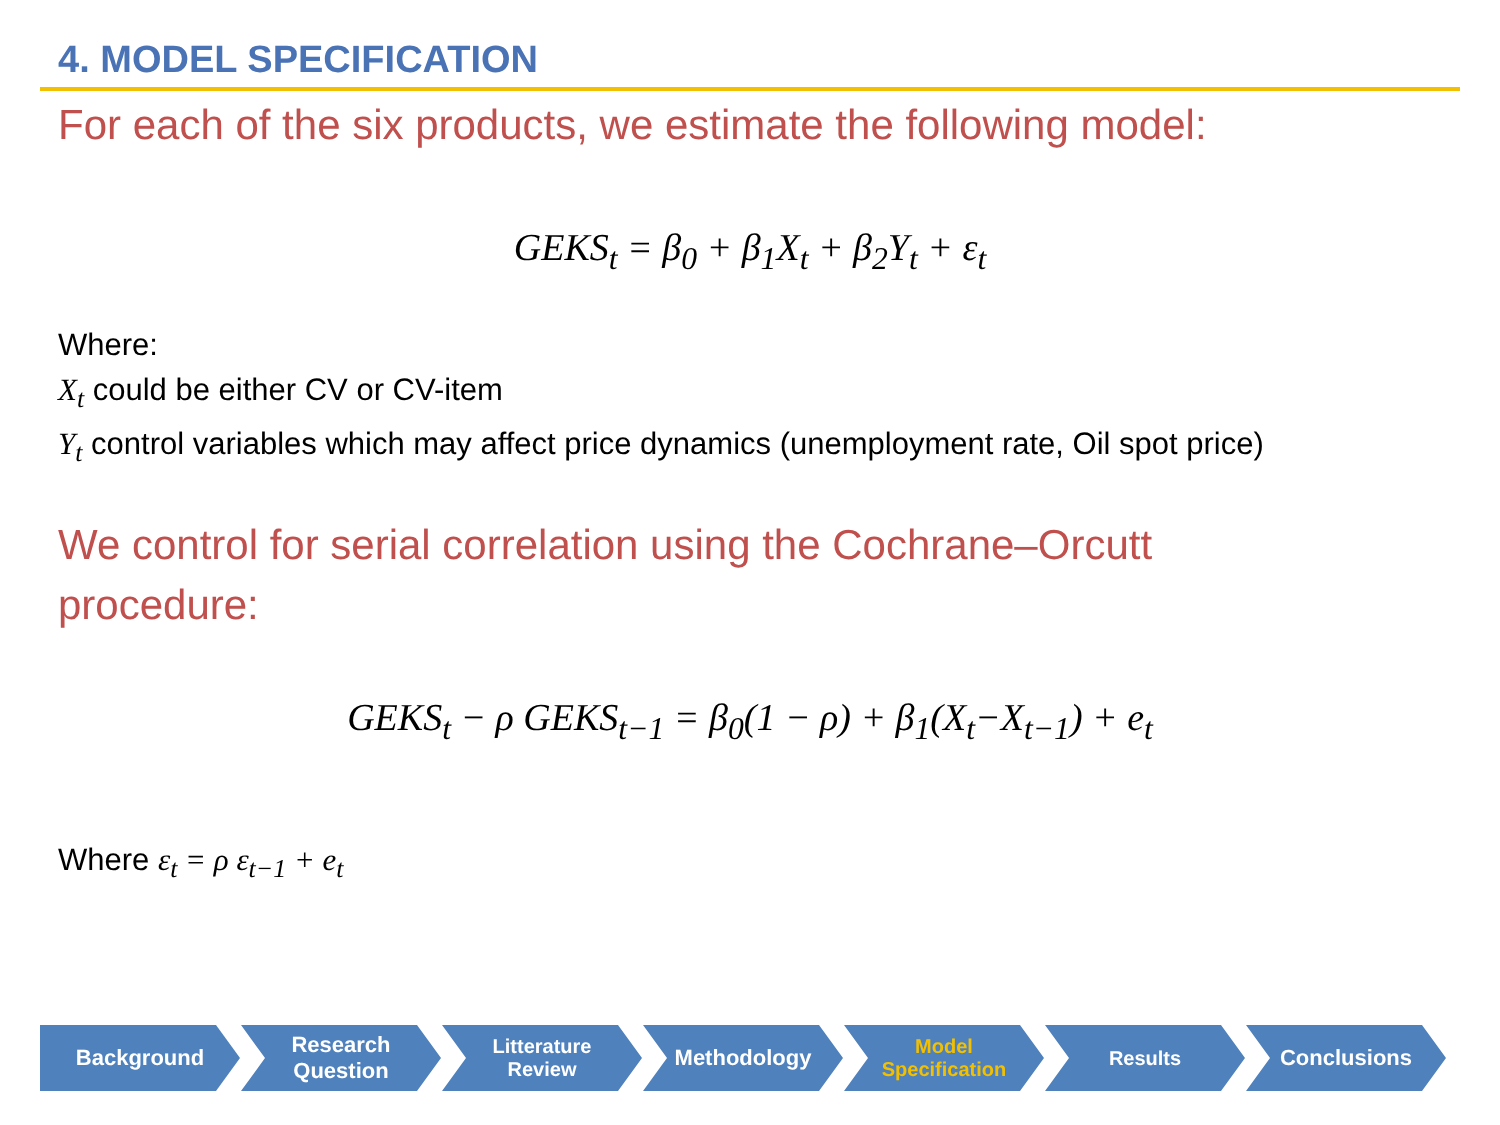4. MODEL SPECIFICATION
For each of the six products, we estimate the following model:
GEKS<sub>t</sub> = β<sub>0</sub> + β<sub>1</sub>X<sub>t</sub> + β<sub>2</sub>Y<sub>t</sub> + ε<sub>t</sub>
Where:
X<sub>t</sub> could be either CV or CV-item
Y<sub>t</sub> control variables which may affect price dynamics (unemployment rate, Oil spot price)
We control for serial correlation using the Cochrane–Orcutt
procedure:
GEKS<sub>t</sub> − ρ GEKS<sub>t−1</sub> = β<sub>0</sub>(1 − ρ) + β<sub>1</sub>(X<sub>t</sub>−X<sub>t−1</sub>) + e<sub>t</sub>
Where ε<sub>t</sub> = ρ ε<sub>t−1</sub> + e<sub>t</sub>
Background Research
Question
Litterature
Review
Methodology Model
Specification
Results Conclusions